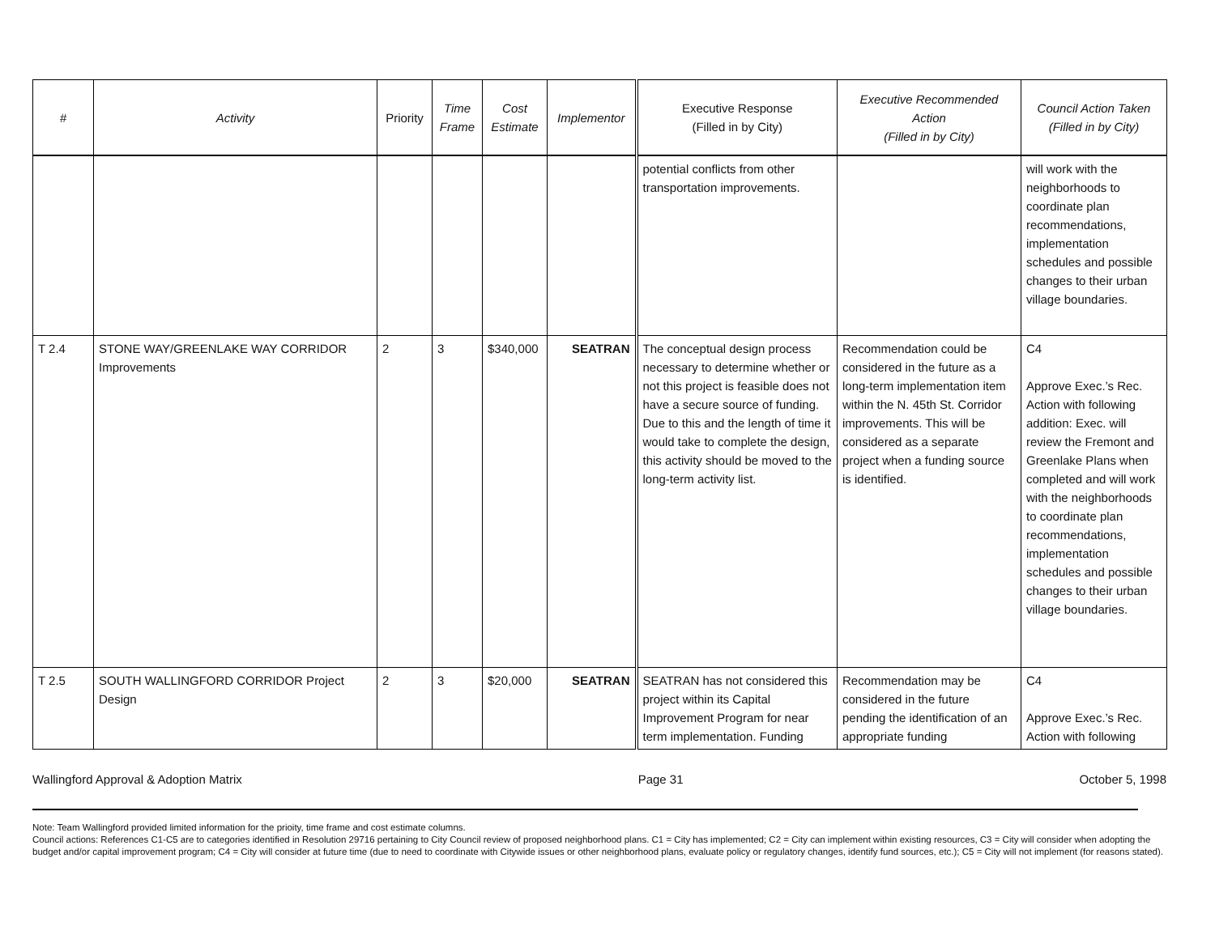| # | Activity | Priority | Time Frame | Cost Estimate | Implementor | Executive Response (Filled in by City) | Executive Recommended Action (Filled in by City) | Council Action Taken (Filled in by City) |
| --- | --- | --- | --- | --- | --- | --- | --- | --- |
| | | | | | | potential conflicts from other transportation improvements. | | will work with the neighborhoods to coordinate plan recommendations, implementation schedules and possible changes to their urban village boundaries. |
| T 2.4 | STONE WAY/GREENLAKE WAY CORRIDOR Improvements | 2 | 3 | $340,000 | SEATRAN | The conceptual design process necessary to determine whether or not this project is feasible does not have a secure source of funding. Due to this and the length of time it would take to complete the design, this activity should be moved to the long-term activity list. | Recommendation could be considered in the future as a long-term implementation item within the N. 45th St. Corridor improvements. This will be considered as a separate project when a funding source is identified. | C4 Approve Exec.’s Rec. Action with following addition: Exec. will review the Fremont and Greenlake Plans when completed and will work with the neighborhoods to coordinate plan recommendations, implementation schedules and possible changes to their urban village boundaries. |
| T 2.5 | SOUTH WALLINGFORD CORRIDOR Project Design | 2 | 3 | $20,000 | SEATRAN | SEATRAN has not considered this project within its Capital Improvement Program for near term implementation. Funding | Recommendation may be considered in the future pending the identification of an appropriate funding | C4 Approve Exec.’s Rec. Action with following |
Wallingford Approval & Adoption Matrix Page 31 October 5, 1998
Note: Team Wallingford provided limited information for the prioity, time frame and cost estimate columns.
Council actions: References C1-C5 are to categories identified in Resolution 29716 pertaining to City Council review of proposed neighborhood plans. C1 = City has implemented; C2 = City can implement within existing resources, C3 = City will consider when adopting the budget and/or capital improvement program; C4 = City will consider at future time (due to need to coordinate with Citywide issues or other neighborhood plans, evaluate policy or regulatory changes, identify fund sources, etc.); C5 = City will not implement (for reasons stated).